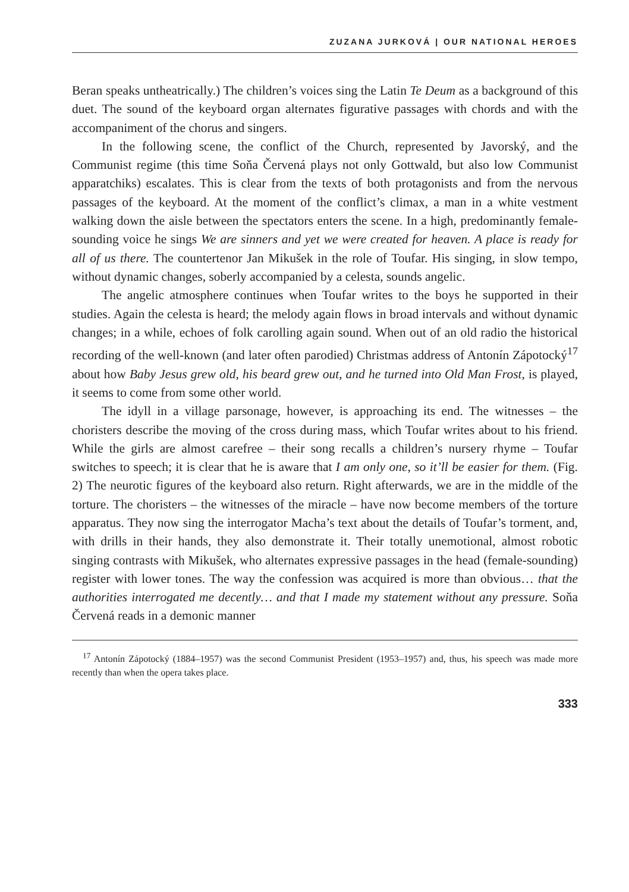ZUZANA JURKOVÁ | OUR NATIONAL HEROES
Beran speaks untheatrically.) The children’s voices sing the Latin Te Deum as a background of this duet. The sound of the keyboard organ alternates figurative passages with chords and with the accompaniment of the chorus and singers.
In the following scene, the conflict of the Church, represented by Javorský, and the Communist regime (this time Soňa Červená plays not only Gottwald, but also low Communist apparatchiks) escalates. This is clear from the texts of both protagonists and from the nervous passages of the keyboard. At the moment of the conflict’s climax, a man in a white vestment walking down the aisle between the spectators enters the scene. In a high, predominantly female-sounding voice he sings We are sinners and yet we were created for heaven. A place is ready for all of us there. The countertenor Jan Mikušek in the role of Toufar. His singing, in slow tempo, without dynamic changes, soberly accompanied by a celesta, sounds angelic.
The angelic atmosphere continues when Toufar writes to the boys he supported in their studies. Again the celesta is heard; the melody again flows in broad intervals and without dynamic changes; in a while, echoes of folk carolling again sound. When out of an old radio the historical recording of the well-known (and later often parodied) Christmas address of Antonín Zápotocký<sup>17</sup> about how Baby Jesus grew old, his beard grew out, and he turned into Old Man Frost, is played, it seems to come from some other world.
The idyll in a village parsonage, however, is approaching its end. The witnesses – the choristers describe the moving of the cross during mass, which Toufar writes about to his friend. While the girls are almost carefree – their song recalls a children’s nursery rhyme – Toufar switches to speech; it is clear that he is aware that I am only one, so it’ll be easier for them. (Fig. 2) The neurotic figures of the keyboard also return. Right afterwards, we are in the middle of the torture. The choristers – the witnesses of the miracle – have now become members of the torture apparatus. They now sing the interrogator Macha’s text about the details of Toufar’s torment, and, with drills in their hands, they also demonstrate it. Their totally unemotional, almost robotic singing contrasts with Mikušek, who alternates expressive passages in the head (female-sounding) register with lower tones. The way the confession was acquired is more than obvious… that the authorities interrogated me decently… and that I made my statement without any pressure. Soňa Červená reads in a demonic manner
<sup>17</sup> Antonín Zápotocký (1884–1957) was the second Communist President (1953–1957) and, thus, his speech was made more recently than when the opera takes place.
333